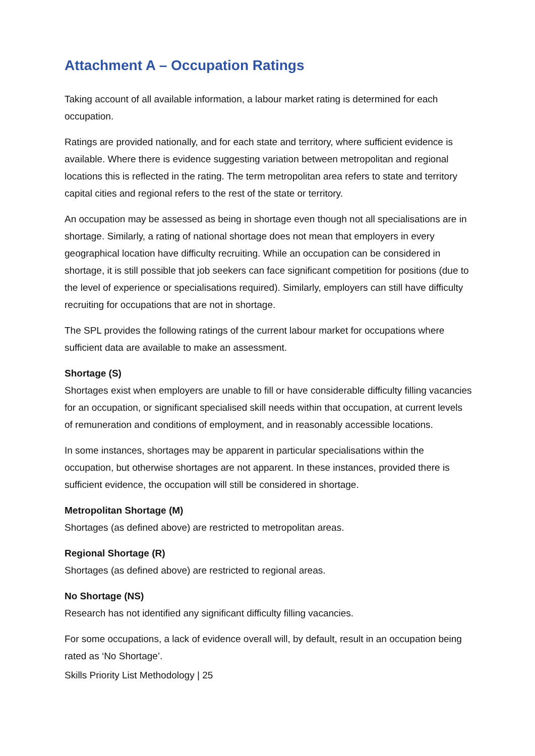Attachment A – Occupation Ratings
Taking account of all available information, a labour market rating is determined for each occupation.
Ratings are provided nationally, and for each state and territory, where sufficient evidence is available. Where there is evidence suggesting variation between metropolitan and regional locations this is reflected in the rating. The term metropolitan area refers to state and territory capital cities and regional refers to the rest of the state or territory.
An occupation may be assessed as being in shortage even though not all specialisations are in shortage. Similarly, a rating of national shortage does not mean that employers in every geographical location have difficulty recruiting. While an occupation can be considered in shortage, it is still possible that job seekers can face significant competition for positions (due to the level of experience or specialisations required). Similarly, employers can still have difficulty recruiting for occupations that are not in shortage.
The SPL provides the following ratings of the current labour market for occupations where sufficient data are available to make an assessment.
Shortage (S)
Shortages exist when employers are unable to fill or have considerable difficulty filling vacancies for an occupation, or significant specialised skill needs within that occupation, at current levels of remuneration and conditions of employment, and in reasonably accessible locations.
In some instances, shortages may be apparent in particular specialisations within the occupation, but otherwise shortages are not apparent. In these instances, provided there is sufficient evidence, the occupation will still be considered in shortage.
Metropolitan Shortage (M)
Shortages (as defined above) are restricted to metropolitan areas.
Regional Shortage (R)
Shortages (as defined above) are restricted to regional areas.
No Shortage (NS)
Research has not identified any significant difficulty filling vacancies.
For some occupations, a lack of evidence overall will, by default, result in an occupation being rated as ‘No Shortage’.
Skills Priority List Methodology | 25